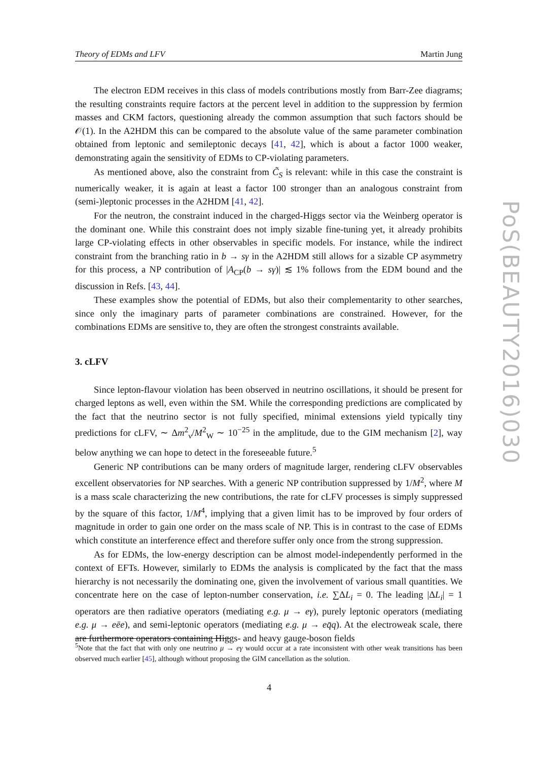Theory of EDMs and LFV Martin Jung
The electron EDM receives in this class of models contributions mostly from Barr-Zee diagrams; the resulting constraints require factors at the percent level in addition to the suppression by fermion masses and CKM factors, questioning already the common assumption that such factors should be 𝒪(1). In the A2HDM this can be compared to the absolute value of the same parameter combination obtained from leptonic and semileptonic decays [41, 42], which is about a factor 1000 weaker, demonstrating again the sensitivity of EDMs to CP-violating parameters.
As mentioned above, also the constraint from C̃<sub>S</sub> is relevant: while in this case the constraint is numerically weaker, it is again at least a factor 100 stronger than an analogous constraint from (semi-)leptonic processes in the A2HDM [41, 42].
For the neutron, the constraint induced in the charged-Higgs sector via the Weinberg operator is the dominant one. While this constraint does not imply sizable fine-tuning yet, it already prohibits large CP-violating effects in other observables in specific models. For instance, while the indirect constraint from the branching ratio in b → sγ in the A2HDM still allows for a sizable CP asymmetry for this process, a NP contribution of |A<sub>CP</sub>(b → sγ)| ≲ 1% follows from the EDM bound and the discussion in Refs. [43, 44].
These examples show the potential of EDMs, but also their complementarity to other searches, since only the imaginary parts of parameter combinations are constrained. However, for the combinations EDMs are sensitive to, they are often the strongest constraints available.
3. cLFV
Since lepton-flavour violation has been observed in neutrino oscillations, it should be present for charged leptons as well, even within the SM. While the corresponding predictions are complicated by the fact that the neutrino sector is not fully specified, minimal extensions yield typically tiny predictions for cLFV, ∼ Δm<sup>2</sup><sub>ν</sub>/M<sup>2</sup><sub>W</sub> ∼ 10<sup>−25</sup> in the amplitude, due to the GIM mechanism [2], way below anything we can hope to detect in the foreseeable future.<sup>5</sup>
Generic NP contributions can be many orders of magnitude larger, rendering cLFV observables excellent observatories for NP searches. With a generic NP contribution suppressed by 1/M<sup>2</sup>, where M is a mass scale characterizing the new contributions, the rate for cLFV processes is simply suppressed by the square of this factor, 1/M<sup>4</sup>, implying that a given limit has to be improved by four orders of magnitude in order to gain one order on the mass scale of NP. This is in contrast to the case of EDMs which constitute an interference effect and therefore suffer only once from the strong suppression.
As for EDMs, the low-energy description can be almost model-independently performed in the context of EFTs. However, similarly to EDMs the analysis is complicated by the fact that the mass hierarchy is not necessarily the dominating one, given the involvement of various small quantities. We concentrate here on the case of lepton-number conservation, i.e. ∑ΔL<sub>i</sub> = 0. The leading |ΔL<sub>i</sub>| = 1 operators are then radiative operators (mediating e.g. μ → eγ), purely leptonic operators (mediating e.g. μ → eēe), and semi-leptonic operators (mediating e.g. μ → eq̄q). At the electroweak scale, there are furthermore operators containing Higgs- and heavy gauge-boson fields
<sup>5</sup> Note that the fact that with only one neutrino μ → eγ would occur at a rate inconsistent with other weak transitions has been observed much earlier [45], although without proposing the GIM cancellation as the solution.
4
PoS(BEAUTY2016)030